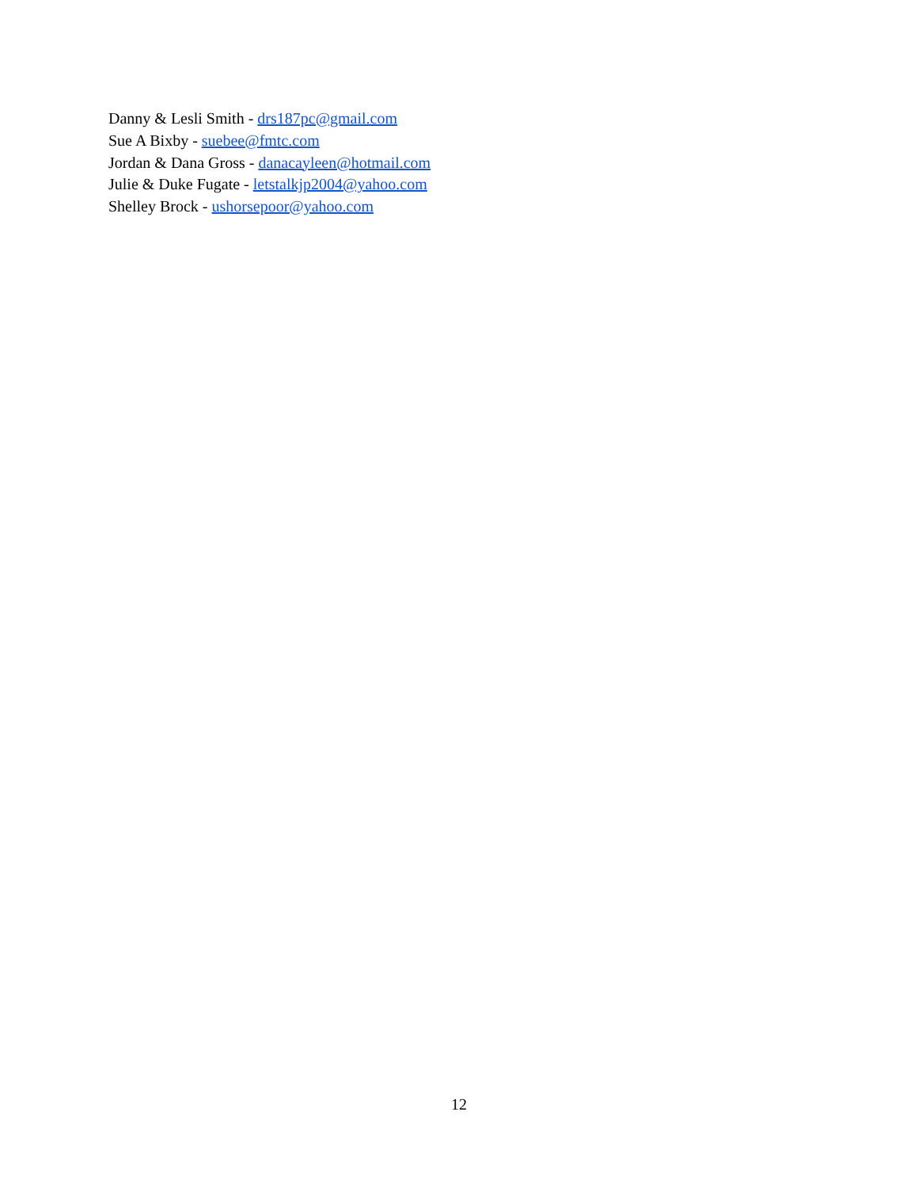Danny & Lesli Smith - drs187pc@gmail.com
Sue A Bixby - suebee@fmtc.com
Jordan & Dana Gross - danacayleen@hotmail.com
Julie & Duke Fugate - letstalkjp2004@yahoo.com
Shelley Brock - ushorsepoor@yahoo.com
12